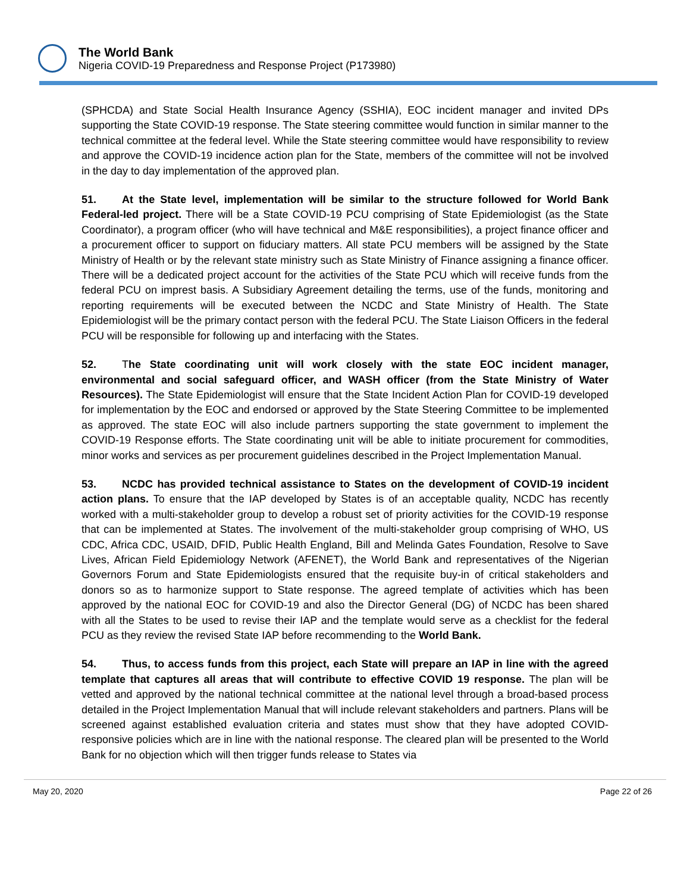The World Bank
Nigeria COVID-19 Preparedness and Response Project (P173980)
(SPHCDA) and State Social Health Insurance Agency (SSHIA), EOC incident manager and invited DPs supporting the State COVID-19 response. The State steering committee would function in similar manner to the technical committee at the federal level. While the State steering committee would have responsibility to review and approve the COVID-19 incidence action plan for the State, members of the committee will not be involved in the day to day implementation of the approved plan.
51. At the State level, implementation will be similar to the structure followed for World Bank Federal-led project. There will be a State COVID-19 PCU comprising of State Epidemiologist (as the State Coordinator), a program officer (who will have technical and M&E responsibilities), a project finance officer and a procurement officer to support on fiduciary matters. All state PCU members will be assigned by the State Ministry of Health or by the relevant state ministry such as State Ministry of Finance assigning a finance officer. There will be a dedicated project account for the activities of the State PCU which will receive funds from the federal PCU on imprest basis. A Subsidiary Agreement detailing the terms, use of the funds, monitoring and reporting requirements will be executed between the NCDC and State Ministry of Health. The State Epidemiologist will be the primary contact person with the federal PCU. The State Liaison Officers in the federal PCU will be responsible for following up and interfacing with the States.
52. The State coordinating unit will work closely with the state EOC incident manager, environmental and social safeguard officer, and WASH officer (from the State Ministry of Water Resources). The State Epidemiologist will ensure that the State Incident Action Plan for COVID-19 developed for implementation by the EOC and endorsed or approved by the State Steering Committee to be implemented as approved. The state EOC will also include partners supporting the state government to implement the COVID-19 Response efforts. The State coordinating unit will be able to initiate procurement for commodities, minor works and services as per procurement guidelines described in the Project Implementation Manual.
53. NCDC has provided technical assistance to States on the development of COVID-19 incident action plans. To ensure that the IAP developed by States is of an acceptable quality, NCDC has recently worked with a multi-stakeholder group to develop a robust set of priority activities for the COVID-19 response that can be implemented at States. The involvement of the multi-stakeholder group comprising of WHO, US CDC, Africa CDC, USAID, DFID, Public Health England, Bill and Melinda Gates Foundation, Resolve to Save Lives, African Field Epidemiology Network (AFENET), the World Bank and representatives of the Nigerian Governors Forum and State Epidemiologists ensured that the requisite buy-in of critical stakeholders and donors so as to harmonize support to State response. The agreed template of activities which has been approved by the national EOC for COVID-19 and also the Director General (DG) of NCDC has been shared with all the States to be used to revise their IAP and the template would serve as a checklist for the federal PCU as they review the revised State IAP before recommending to the World Bank.
54. Thus, to access funds from this project, each State will prepare an IAP in line with the agreed template that captures all areas that will contribute to effective COVID 19 response. The plan will be vetted and approved by the national technical committee at the national level through a broad-based process detailed in the Project Implementation Manual that will include relevant stakeholders and partners. Plans will be screened against established evaluation criteria and states must show that they have adopted COVID-responsive policies which are in line with the national response. The cleared plan will be presented to the World Bank for no objection which will then trigger funds release to States via
May 20, 2020 Page 22 of 26